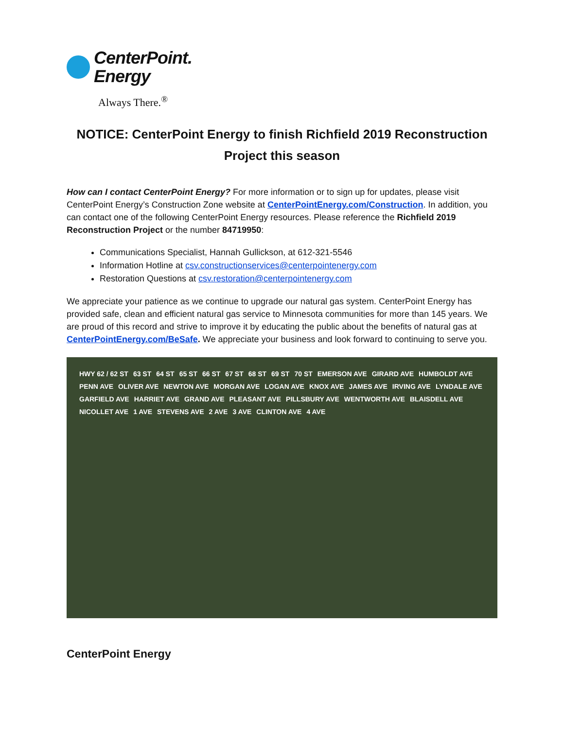CenterPoint.
Energy
Always There.<sup>®</sup>
NOTICE: CenterPoint Energy to finish Richfield 2019 Reconstruction Project this season
How can I contact CenterPoint Energy? For more information or to sign up for updates, please visit CenterPoint Energy’s Construction Zone website at CenterPointEnergy.com/Construction. In addition, you can contact one of the following CenterPoint Energy resources. Please reference the Richfield 2019 Reconstruction Project or the number 84719950:
Communications Specialist, Hannah Gullickson, at 612-321-5546
Information Hotline at csv.constructionservices@centerpointenergy.com
Restoration Questions at csv.restoration@centerpointenergy.com
We appreciate your patience as we continue to upgrade our natural gas system. CenterPoint Energy has provided safe, clean and efficient natural gas service to Minnesota communities for more than 145 years. We are proud of this record and strive to improve it by educating the public about the benefits of natural gas at CenterPointEnergy.com/BeSafe. We appreciate your business and look forward to continuing to serve you.
HWY 62 / 62 ST 63 ST 64 ST 65 ST 66 ST 67 ST 68 ST 69 ST 70 ST EMERSON AVE GIRARD AVE HUMBOLDT AVE PENN AVE OLIVER AVE NEWTON AVE MORGAN AVE LOGAN AVE KNOX AVE JAMES AVE IRVING AVE LYNDALE AVE GARFIELD AVE HARRIET AVE GRAND AVE PLEASANT AVE PILLSBURY AVE WENTWORTH AVE BLAISDELL AVE NICOLLET AVE 1 AVE STEVENS AVE 2 AVE 3 AVE CLINTON AVE 4 AVE
CenterPoint Energy